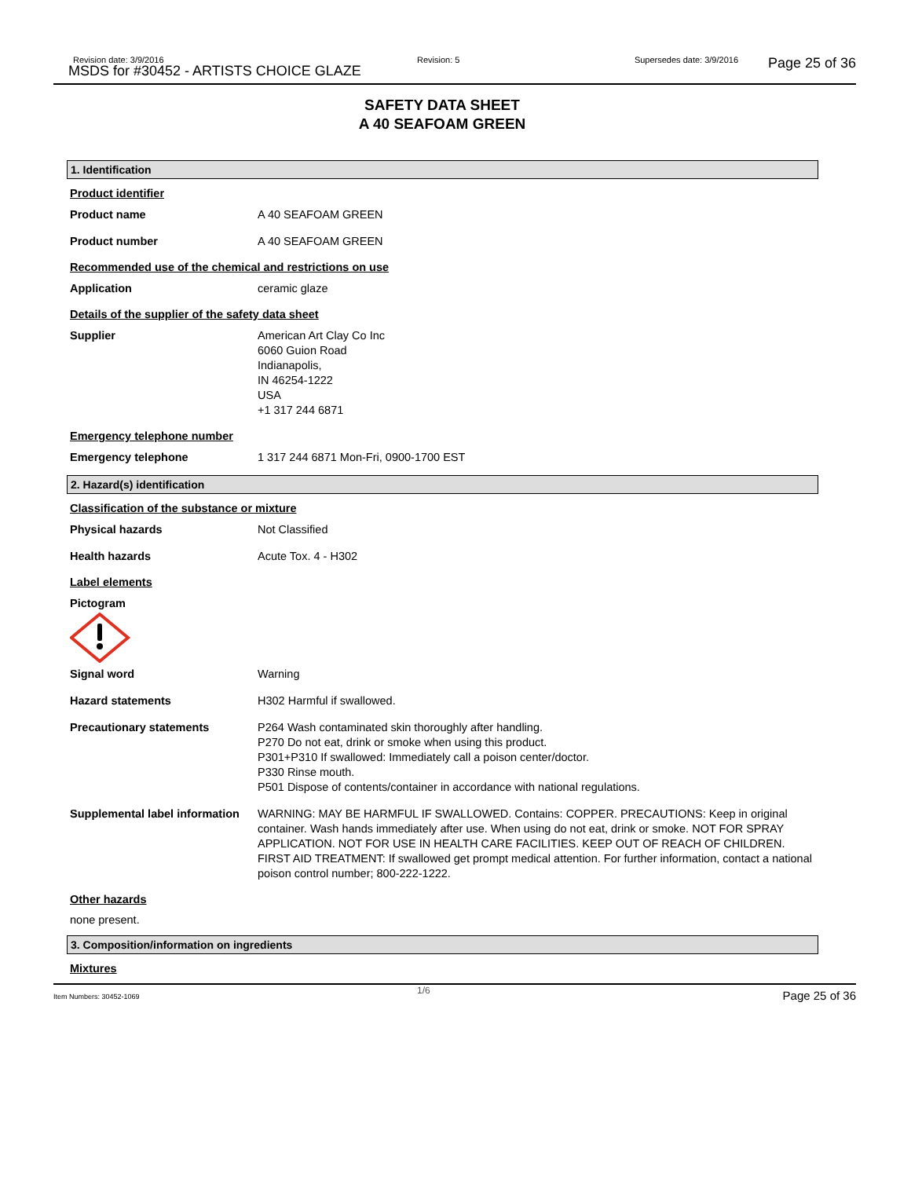Revision date: 3/9/2016
MSDS for #30452 - ARTISTS CHOICE GLAZE
Revision: 5 Supersedes date: 3/9/2016 Page 25 of 36
SAFETY DATA SHEET
A 40 SEAFOAM GREEN
1. Identification
Product identifier
Product name A 40 SEAFOAM GREEN
Product number A 40 SEAFOAM GREEN
Recommended use of the chemical and restrictions on use
Application ceramic glaze
Details of the supplier of the safety data sheet
Supplier American Art Clay Co Inc
6060 Guion Road
Indianapolis,
IN 46254-1222
USA
+1 317 244 6871
Emergency telephone number
Emergency telephone 1 317 244 6871 Mon-Fri, 0900-1700 EST
2. Hazard(s) identification
Classification of the substance or mixture
Physical hazards Not Classified
Health hazards Acute Tox. 4 - H302
Label elements
Pictogram
Signal word Warning
Hazard statements H302 Harmful if swallowed.
Precautionary statements P264 Wash contaminated skin thoroughly after handling.
P270 Do not eat, drink or smoke when using this product.
P301+P310 If swallowed: Immediately call a poison center/doctor.
P330 Rinse mouth.
P501 Dispose of contents/container in accordance with national regulations.
Supplemental label information
WARNING: MAY BE HARMFUL IF SWALLOWED. Contains: COPPER. PRECAUTIONS: Keep in original container. Wash hands immediately after use. When using do not eat, drink or smoke. NOT FOR SPRAY APPLICATION. NOT FOR USE IN HEALTH CARE FACILITIES. KEEP OUT OF REACH OF CHILDREN. FIRST AID TREATMENT: If swallowed get prompt medical attention. For further information, contact a national poison control number; 800-222-1222.
Other hazards
none present.
3. Composition/information on ingredients
Mixtures
Item Numbers: 30452-1069
1/6 Page 25 of 36